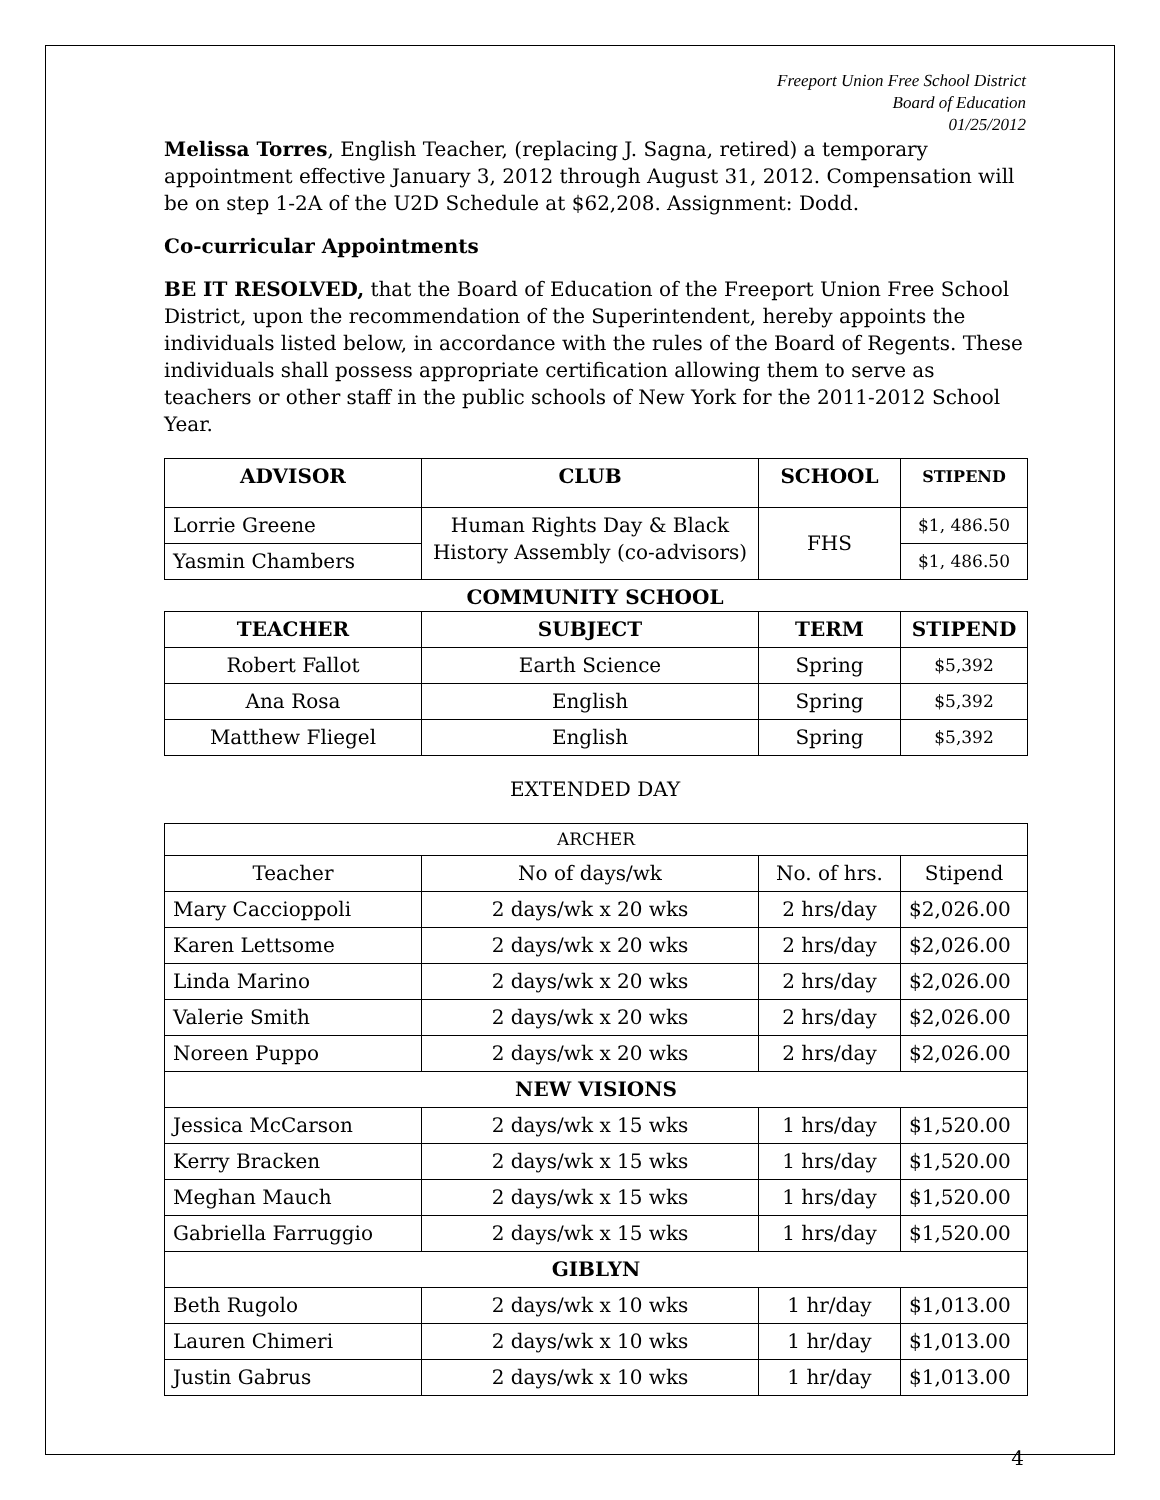Freeport Union Free School District
Board of Education
01/25/2012
Melissa Torres, English Teacher, (replacing J. Sagna, retired) a temporary appointment effective January 3, 2012 through August 31, 2012. Compensation will be on step 1-2A of the U2D Schedule at $62,208. Assignment: Dodd.
Co-curricular Appointments
BE IT RESOLVED, that the Board of Education of the Freeport Union Free School District, upon the recommendation of the Superintendent, hereby appoints the individuals listed below, in accordance with the rules of the Board of Regents. These individuals shall possess appropriate certification allowing them to serve as teachers or other staff in the public schools of New York for the 2011-2012 School Year.
| ADVISOR | CLUB | SCHOOL | STIPEND |
| --- | --- | --- | --- |
| Lorrie Greene | Human Rights Day & Black History Assembly (co-advisors) | FHS | $1, 486.50 |
| Yasmin Chambers | | | $1, 486.50 |
COMMUNITY SCHOOL
| TEACHER | SUBJECT | TERM | STIPEND |
| --- | --- | --- | --- |
| Robert Fallot | Earth Science | Spring | $5,392 |
| Ana Rosa | English | Spring | $5,392 |
| Matthew Fliegel | English | Spring | $5,392 |
EXTENDED DAY
| ARCHER | | | |
| Teacher | No of days/wk | No. of hrs. | Stipend |
| Mary Caccioppoli | 2 days/wk x 20 wks | 2 hrs/day | $2,026.00 |
| Karen Lettsome | 2 days/wk x 20 wks | 2 hrs/day | $2,026.00 |
| Linda Marino | 2 days/wk x 20 wks | 2 hrs/day | $2,026.00 |
| Valerie Smith | 2 days/wk x 20 wks | 2 hrs/day | $2,026.00 |
| Noreen Puppo | 2 days/wk x 20 wks | 2 hrs/day | $2,026.00 |
| NEW VISIONS | | | |
| Jessica McCarson | 2 days/wk x 15 wks | 1 hrs/day | $1,520.00 |
| Kerry Bracken | 2 days/wk x 15 wks | 1 hrs/day | $1,520.00 |
| Meghan Mauch | 2 days/wk x 15 wks | 1 hrs/day | $1,520.00 |
| Gabriella Farruggio | 2 days/wk x 15 wks | 1 hrs/day | $1,520.00 |
| GIBLYN | | | |
| Beth Rugolo | 2 days/wk x 10 wks | 1 hr/day | $1,013.00 |
| Lauren Chimeri | 2 days/wk x 10 wks | 1 hr/day | $1,013.00 |
| Justin Gabrus | 2 days/wk x 10 wks | 1 hr/day | $1,013.00 |
4